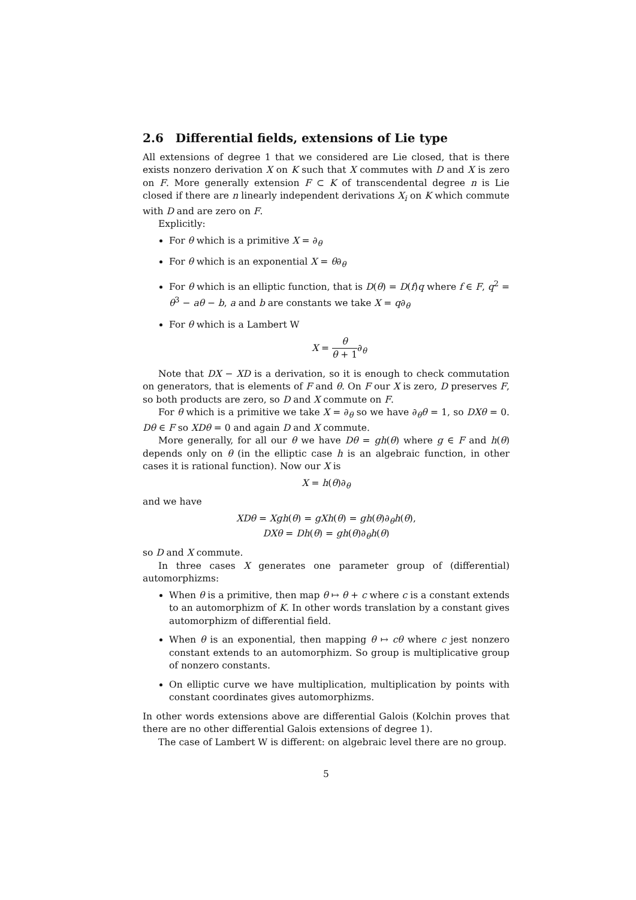2.6 Differential fields, extensions of Lie type
All extensions of degree 1 that we considered are Lie closed, that is there exists nonzero derivation X on K such that X commutes with D and X is zero on F. More generally extension F ⊂ K of transcendental degree n is Lie closed if there are n linearly independent derivations X<sub>i</sub> on K which commute with D and are zero on F.
Explicitly:
For θ which is a primitive X = ∂<sub>θ</sub>
For θ which is an exponential X = θ∂<sub>θ</sub>
For θ which is an elliptic function, that is D(θ) = D(f)q where f ∈ F, q<sup>2</sup> = θ<sup>3</sup> − aθ − b, a and b are constants we take X = q∂<sub>θ</sub>
For θ which is a Lambert W
X = θ θ + 1∂<sub>θ</sub>
Note that DX − XD is a derivation, so it is enough to check commutation on generators, that is elements of F and θ. On F our X is zero, D preserves F, so both products are zero, so D and X commute on F.
For θ which is a primitive we take X = ∂<sub>θ</sub> so we have ∂<sub>θ</sub>θ = 1, so DXθ = 0. Dθ ∈ F so XDθ = 0 and again D and X commute.
More generally, for all our θ we have Dθ = gh(θ) where g ∈ F and h(θ) depends only on θ (in the elliptic case h is an algebraic function, in other cases it is rational function). Now our X is
X = h(θ)∂<sub>θ</sub>
and we have
XDθ = Xgh(θ) = gXh(θ) = gh(θ)∂<sub>θ</sub>h(θ),
DXθ = Dh(θ) = gh(θ)∂<sub>θ</sub>h(θ)
so D and X commute.
In three cases X generates one parameter group of (differential) automorphizms:
When θ is a primitive, then map θ ↦ θ + c where c is a constant extends to an automorphizm of K. In other words translation by a constant gives automorphizm of differential field.
When θ is an exponential, then mapping θ ↦ cθ where c jest nonzero constant extends to an automorphizm. So group is multiplicative group of nonzero constants.
On elliptic curve we have multiplication, multiplication by points with constant coordinates gives automorphizms.
In other words extensions above are differential Galois (Kolchin proves that there are no other differential Galois extensions of degree 1).
The case of Lambert W is different: on algebraic level there are no group.
5